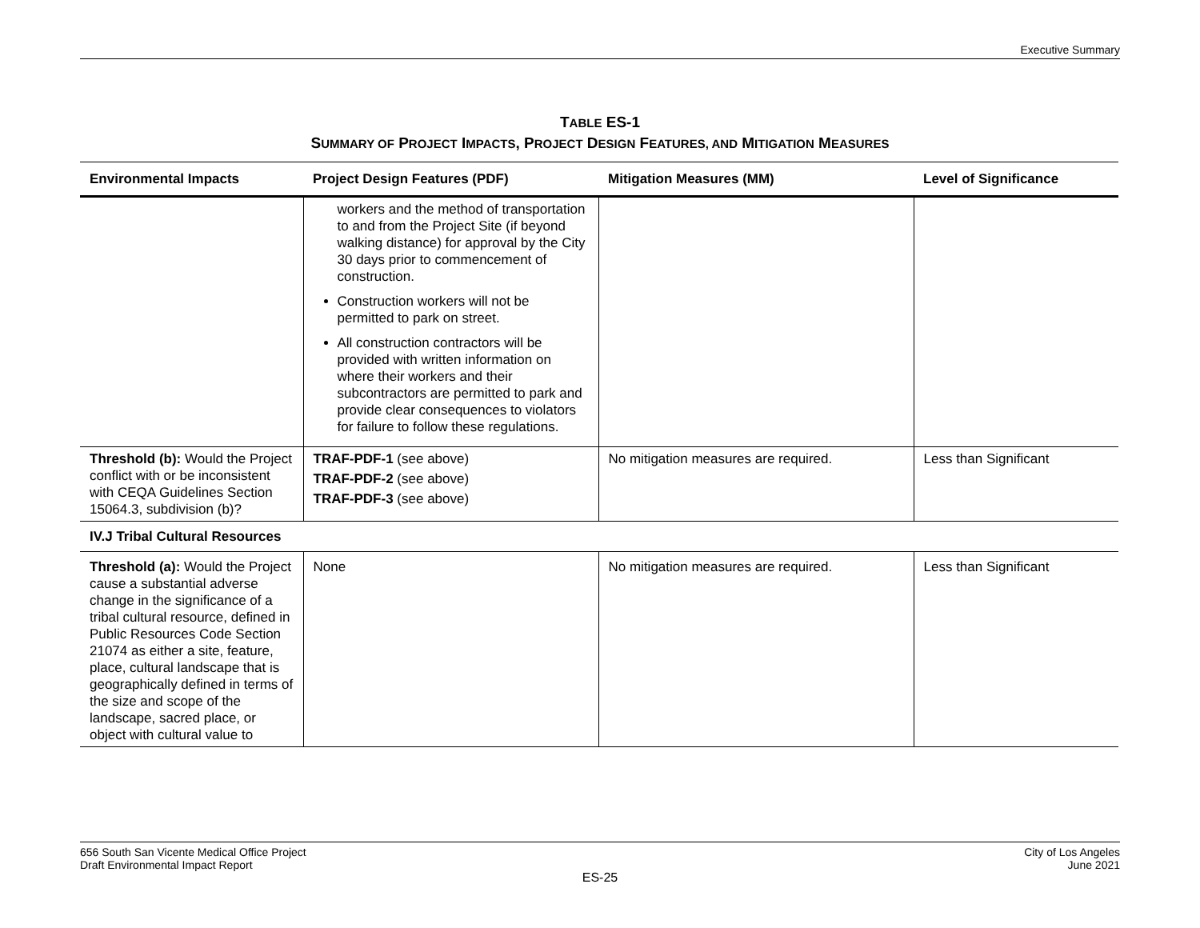Executive Summary
TABLE ES-1
SUMMARY OF PROJECT IMPACTS, PROJECT DESIGN FEATURES, AND MITIGATION MEASURES
| Environmental Impacts | Project Design Features (PDF) | Mitigation Measures (MM) | Level of Significance |
| --- | --- | --- | --- |
| | workers and the method of transportation to and from the Project Site (if beyond walking distance) for approval by the City 30 days prior to commencement of construction. Construction workers will not be permitted to park on street. All construction contractors will be provided with written information on where their workers and their subcontractors are permitted to park and provide clear consequences to violators for failure to follow these regulations. | | |
| Threshold (b): Would the Project conflict with or be inconsistent with CEQA Guidelines Section 15064.3, subdivision (b)? | TRAF-PDF-1 (see above) TRAF-PDF-2 (see above) TRAF-PDF-3 (see above) | No mitigation measures are required. | Less than Significant |
| IV.J Tribal Cultural Resources | | | |
| Threshold (a): Would the Project cause a substantial adverse change in the significance of a tribal cultural resource, defined in Public Resources Code Section 21074 as either a site, feature, place, cultural landscape that is geographically defined in terms of the size and scope of the landscape, sacred place, or object with cultural value to | None | No mitigation measures are required. | Less than Significant |
656 South San Vicente Medical Office Project
Draft Environmental Impact Report
City of Los Angeles
June 2021
ES-25